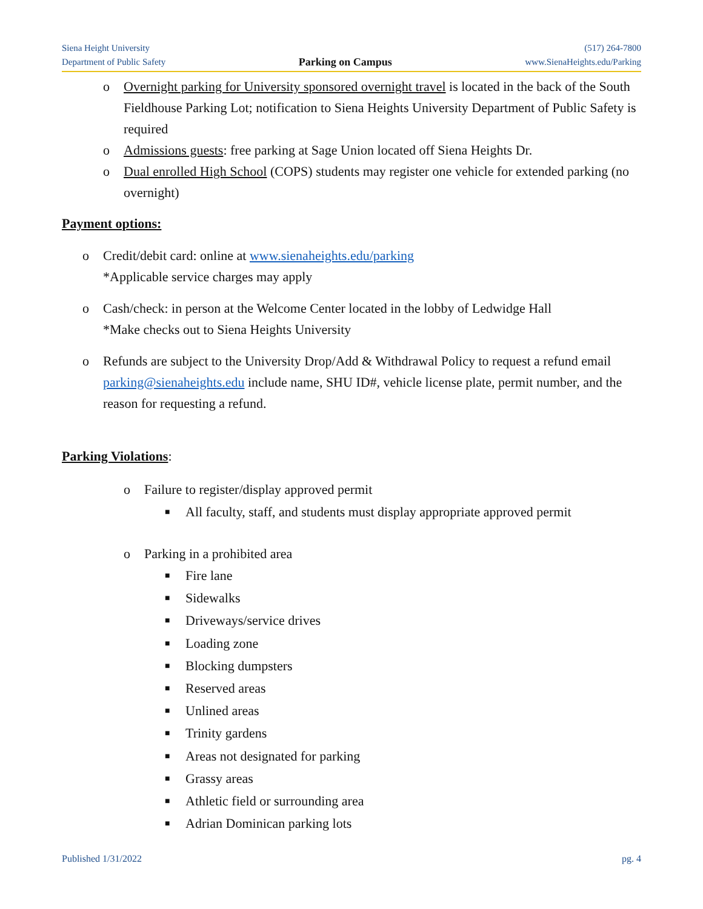Siena Height University
Department of Public Safety
Parking on Campus
(517) 264-7800
www.SienaHeights.edu/Parking
o Overnight parking for University sponsored overnight travel is located in the back of the South Fieldhouse Parking Lot; notification to Siena Heights University Department of Public Safety is required
o Admissions guests: free parking at Sage Union located off Siena Heights Dr.
o Dual enrolled High School (COPS) students may register one vehicle for extended parking (no overnight)
Payment options:
o Credit/debit card: online at www.sienaheights.edu/parking
*Applicable service charges may apply
o Cash/check: in person at the Welcome Center located in the lobby of Ledwidge Hall
*Make checks out to Siena Heights University
o Refunds are subject to the University Drop/Add & Withdrawal Policy to request a refund email parking@sienaheights.edu include name, SHU ID#, vehicle license plate, permit number, and the reason for requesting a refund.
Parking Violations
:
o Failure to register/display approved permit
■ All faculty, staff, and students must display appropriate approved permit
o Parking in a prohibited area
■ Fire lane
■ Sidewalks
■ Driveways/service drives
■ Loading zone
■ Blocking dumpsters
■ Reserved areas
■ Unlined areas
■ Trinity gardens
■ Areas not designated for parking
■ Grassy areas
■ Athletic field or surrounding area
■ Adrian Dominican parking lots
Published 1/31/2022 pg. 4